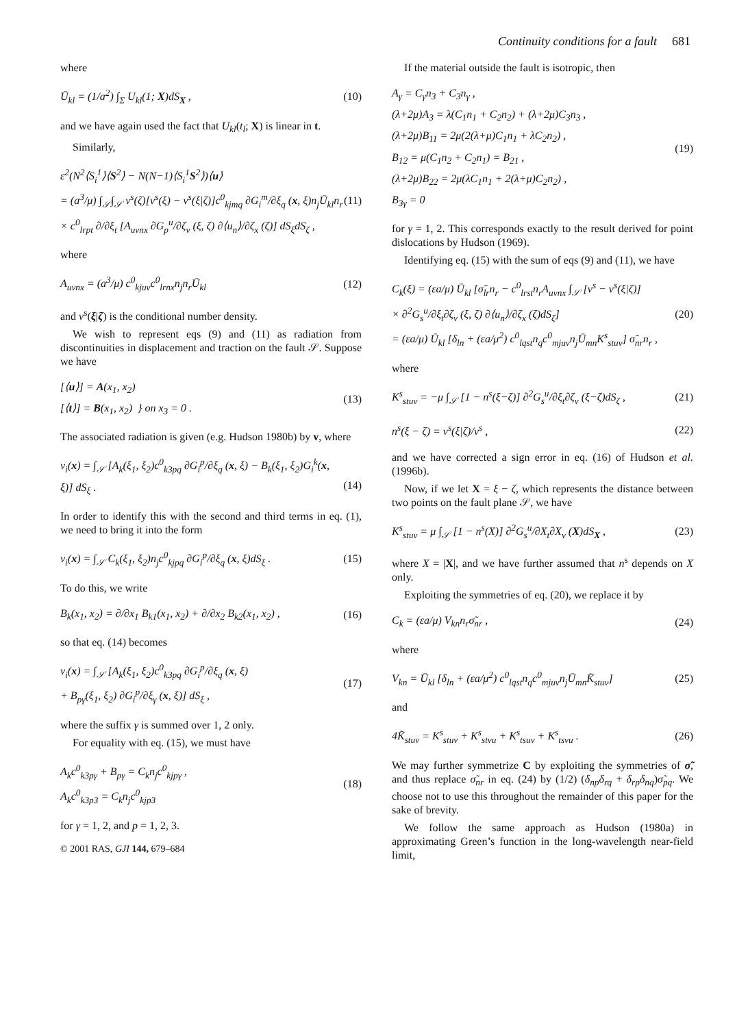Continuity conditions for a fault 681
where
Ū<sub>kl</sub> = (1/a<sup>2</sup>) ∫<sub>Σ</sub> U<sub>kl</sub>(1; X)dS<sub>X</sub> , (10)
and we have again used the fact that U<sub>kl</sub>(t<sub>l</sub>; X) is linear in t.
Similarly,
ε<sup>2</sup>(N<sup>2</sup>⟨S<sub>i</sub><sup>1</sup>⟩⟨S<sup>2</sup>⟩ − N(N−1)⟨S<sub>i</sub><sup>1</sup>S<sup>2</sup>⟩)⟨u⟩
= (a<sup>3</sup>/μ) ∫<sub>𝒮</sub>∫<sub>𝒮</sub> v<sup>s</sup>(ζ)[v<sup>s</sup>(ξ) − v<sup>s</sup>(ξ|ζ)]c<sup>0</sup><sub>kjmq</sub> ∂G<sub>i</sub><sup>m</sup>/∂ξ<sub>q</sub> (x, ξ)n<sub>j</sub>Ū<sub>kl</sub>n<sub>r</sub>
× c<sup>0</sup><sub>lrpt</sub> ∂/∂ξ<sub>t</sub> [A<sub>uvnx</sub> ∂G<sub>p</sub><sup>u</sup>/∂ζ<sub>v</sub> (ξ, ζ) ∂⟨u<sub>n</sub>⟩/∂ζ<sub>x</sub> (ζ)] dS<sub>ξ</sub>dS<sub>ζ</sub> ,
(11)
where
A<sub>uvnx</sub> = (a<sup>3</sup>/μ) c<sup>0</sup><sub>kjuv</sub>c<sup>0</sup><sub>lrnx</sub>n<sub>j</sub>n<sub>r</sub>Ū<sub>kl</sub>
(12)
and v<sup>s</sup>(ξ|ζ) is the conditional number density.
We wish to represent eqs (9) and (11) as radiation from discontinuities in displacement and traction on the fault 𝒮. Suppose we have
[⟨u⟩] = A(x<sub>1</sub>, x<sub>2</sub>)
[⟨t⟩] = B(x<sub>1</sub>, x<sub>2</sub>) } on x<sub>3</sub> = 0 .
(13)
The associated radiation is given (e.g. Hudson 1980b) by v, where
v<sub>i</sub>(x) = ∫<sub>𝒮</sub> [A<sub>k</sub>(ξ<sub>1</sub>, ξ<sub>2</sub>)c<sup>0</sup><sub>k3pq</sub> ∂G<sub>i</sub><sup>p</sup>/∂ξ<sub>q</sub> (x, ξ) − B<sub>k</sub>(ξ<sub>1</sub>, ξ<sub>2</sub>)G<sub>i</sub><sup>k</sup>(x, ξ)] dS<sub>ξ</sub> .
(14)
In order to identify this with the second and third terms in eq. (1), we need to bring it into the form
v<sub>i</sub>(x) = ∫<sub>𝒮</sub> C<sub>k</sub>(ξ<sub>1</sub>, ξ<sub>2</sub>)n<sub>j</sub>c<sup>0</sup><sub>kjpq</sub> ∂G<sub>i</sub><sup>p</sup>/∂ξ<sub>q</sub> (x, ξ)dS<sub>ξ</sub> .
(15)
To do this, we write
B<sub>k</sub>(x<sub>1</sub>, x<sub>2</sub>) = ∂/∂x<sub>1</sub> B<sub>k1</sub>(x<sub>1</sub>, x<sub>2</sub>) + ∂/∂x<sub>2</sub> B<sub>k2</sub>(x<sub>1</sub>, x<sub>2</sub>) ,
(16)
so that eq. (14) becomes
v<sub>i</sub>(x) = ∫<sub>𝒮</sub> [A<sub>k</sub>(ξ<sub>1</sub>, ξ<sub>2</sub>)c<sup>0</sup><sub>k3pq</sub> ∂G<sub>i</sub><sup>p</sup>/∂ξ<sub>q</sub> (x, ξ)
+ B<sub>pγ</sub>(ξ<sub>1</sub>, ξ<sub>2</sub>) ∂G<sub>i</sub><sup>p</sup>/∂ξ<sub>γ</sub> (x, ξ)] dS<sub>ξ</sub> ,
(17)
where the suffix γ is summed over 1, 2 only.
For equality with eq. (15), we must have
A<sub>k</sub>c<sup>0</sup><sub>k3pγ</sub> + B<sub>pγ</sub> = C<sub>k</sub>n<sub>j</sub>c<sup>0</sup><sub>kjpγ</sub> ,
A<sub>k</sub>c<sup>0</sup><sub>k3p3</sub> = C<sub>k</sub>n<sub>j</sub>c<sup>0</sup><sub>kjp3</sub>
(18)
for γ = 1, 2, and p = 1, 2, 3.
© 2001 RAS, GJI 144, 679–684
If the material outside the fault is isotropic, then
A<sub>γ</sub> = C<sub>γ</sub>n<sub>3</sub> + C<sub>3</sub>n<sub>γ</sub> ,
(λ+2μ)A<sub>3</sub> = λ(C<sub>1</sub>n<sub>1</sub> + C<sub>2</sub>n<sub>2</sub>) + (λ+2μ)C<sub>3</sub>n<sub>3</sub> ,
(λ+2μ)B<sub>11</sub> = 2μ(2(λ+μ)C<sub>1</sub>n<sub>1</sub> + λC<sub>2</sub>n<sub>2</sub>) ,
B<sub>12</sub> = μ(C<sub>1</sub>n<sub>2</sub> + C<sub>2</sub>n<sub>1</sub>) = B<sub>21</sub> ,
(λ+2μ)B<sub>22</sub> = 2μ(λC<sub>1</sub>n<sub>1</sub> + 2(λ+μ)C<sub>2</sub>n<sub>2</sub>) ,
B<sub>3γ</sub> = 0
(19)
for γ = 1, 2. This corresponds exactly to the result derived for point dislocations by Hudson (1969).
Identifying eq. (15) with the sum of eqs (9) and (11), we have
C<sub>k</sub>(ξ) = (εa/μ) Ū<sub>kl</sub> [σ̃<sub>lr</sub>n<sub>r</sub> − c<sup>0</sup><sub>lrst</sub>n<sub>r</sub>A<sub>uvnx</sub> ∫<sub>𝒮</sub> [v<sup>s</sup> − v<sup>s</sup>(ξ|ζ)]
× ∂<sup>2</sup>G<sub>s</sub><sup>u</sup>/∂ξ<sub>t</sub>∂ζ<sub>v</sub> (ξ, ζ) ∂⟨u<sub>n</sub>⟩/∂ζ<sub>x</sub> (ζ)dS<sub>ζ</sub>]
= (εa/μ) Ū<sub>kl</sub> [δ<sub>ln</sub> + (εa/μ<sup>2</sup>) c<sup>0</sup><sub>lqst</sub>n<sub>q</sub>c<sup>0</sup><sub>mjuv</sub>n<sub>j</sub>Ū<sub>mn</sub>K<sup>s</sup><sub>stuv</sub>] σ̃<sub>nr</sub>n<sub>r</sub> ,
(20)
where
K<sup>s</sup><sub>stuv</sub> = −μ ∫<sub>𝒮</sub> [1 − n<sup>s</sup>(ξ−ζ)] ∂<sup>2</sup>G<sub>s</sub><sup>u</sup>/∂ξ<sub>t</sub>∂ζ<sub>v</sub> (ξ−ζ)dS<sub>ζ</sub> ,
(21)
n<sup>s</sup>(ξ − ζ) = v<sup>s</sup>(ξ|ζ)/v<sup>s</sup> , (22)
and we have corrected a sign error in eq. (16) of Hudson et al. (1996b).
Now, if we let X = ξ − ζ, which represents the distance between two points on the fault plane 𝒮, we have
K<sup>s</sup><sub>stuv</sub> = μ ∫<sub>𝒮</sub> [1 − n<sup>s</sup>(X)] ∂<sup>2</sup>G<sub>s</sub><sup>u</sup>/∂X<sub>t</sub>∂X<sub>v</sub> (X)dS<sub>X</sub> ,
(23)
where X = |X|, and we have further assumed that n<sup>s</sup> depends on X only.
Exploiting the symmetries of eq. (20), we replace it by
C<sub>k</sub> = (εa/μ) V<sub>kn</sub>n<sub>r</sub>σ̃<sub>nr</sub> , (24)
where
V<sub>kn</sub> = Ū<sub>kl</sub> [δ<sub>ln</sub> + (εa/μ<sup>2</sup>) c<sup>0</sup><sub>lqst</sub>n<sub>q</sub>c<sup>0</sup><sub>mjuv</sub>n<sub>j</sub>Ū<sub>mn</sub>K̃<sub>stuv</sub>]
(25)
and
4K̃<sub>stuv</sub> = K<sup>s</sup><sub>stuv</sub> + K<sup>s</sup><sub>stvu</sub> + K<sup>s</sup><sub>tsuv</sub> + K<sup>s</sup><sub>tsvu</sub> .
(26)
We may further symmetrize C by exploiting the symmetries of σ̃, and thus replace σ̃<sub>nr</sub> in eq. (24) by (1/2) (δ<sub>np</sub>δ<sub>rq</sub> + δ<sub>rp</sub>δ<sub>nq</sub>)σ̃<sub>pq</sub>. We choose not to use this throughout the remainder of this paper for the sake of brevity.
We follow the same approach as Hudson (1980a) in approximating Green’s function in the long-wavelength near-field limit,